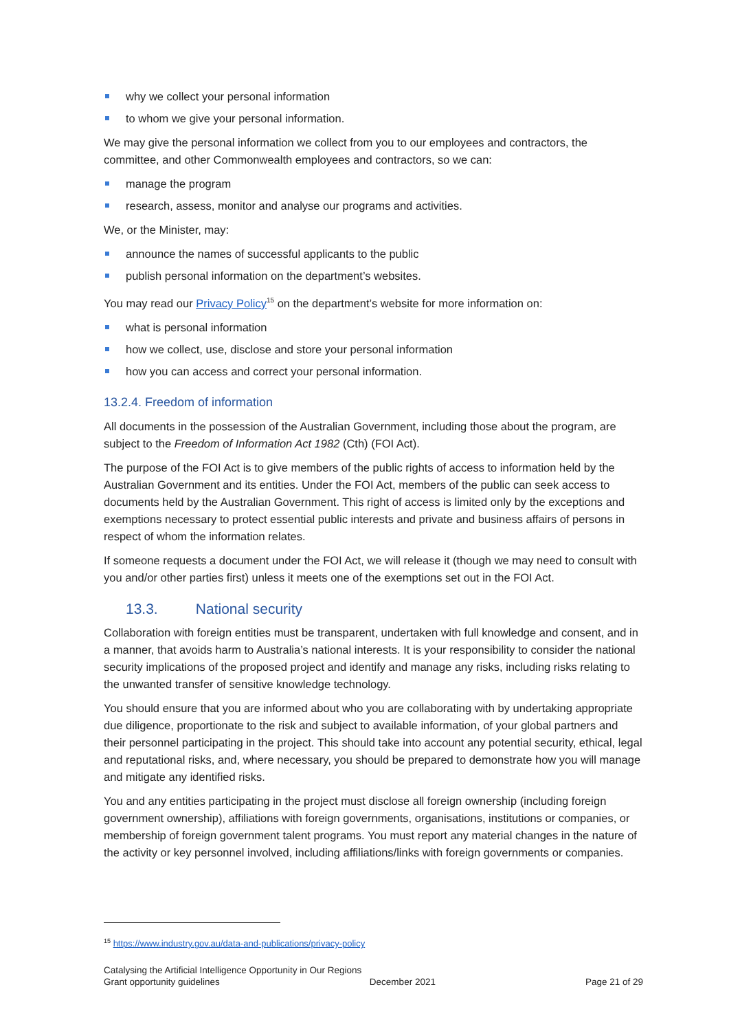why we collect your personal information
to whom we give your personal information.
We may give the personal information we collect from you to our employees and contractors, the committee, and other Commonwealth employees and contractors, so we can:
manage the program
research, assess, monitor and analyse our programs and activities.
We, or the Minister, may:
announce the names of successful applicants to the public
publish personal information on the department’s websites.
You may read our Privacy Policy<sup>15</sup> on the department’s website for more information on:
what is personal information
how we collect, use, disclose and store your personal information
how you can access and correct your personal information.
13.2.4. Freedom of information
All documents in the possession of the Australian Government, including those about the program, are subject to the Freedom of Information Act 1982 (Cth) (FOI Act).
The purpose of the FOI Act is to give members of the public rights of access to information held by the Australian Government and its entities. Under the FOI Act, members of the public can seek access to documents held by the Australian Government. This right of access is limited only by the exceptions and exemptions necessary to protect essential public interests and private and business affairs of persons in respect of whom the information relates.
If someone requests a document under the FOI Act, we will release it (though we may need to consult with you and/or other parties first) unless it meets one of the exemptions set out in the FOI Act.
13.3. National security
Collaboration with foreign entities must be transparent, undertaken with full knowledge and consent, and in a manner, that avoids harm to Australia’s national interests. It is your responsibility to consider the national security implications of the proposed project and identify and manage any risks, including risks relating to the unwanted transfer of sensitive knowledge technology.
You should ensure that you are informed about who you are collaborating with by undertaking appropriate due diligence, proportionate to the risk and subject to available information, of your global partners and their personnel participating in the project. This should take into account any potential security, ethical, legal and reputational risks, and, where necessary, you should be prepared to demonstrate how you will manage and mitigate any identified risks.
You and any entities participating in the project must disclose all foreign ownership (including foreign government ownership), affiliations with foreign governments, organisations, institutions or companies, or membership of foreign government talent programs. You must report any material changes in the nature of the activity or key personnel involved, including affiliations/links with foreign governments or companies.
<sup>15</sup> https://www.industry.gov.au/data-and-publications/privacy-policy
Catalysing the Artificial Intelligence Opportunity in Our Regions
Grant opportunity guidelines December 2021 Page 21 of 29